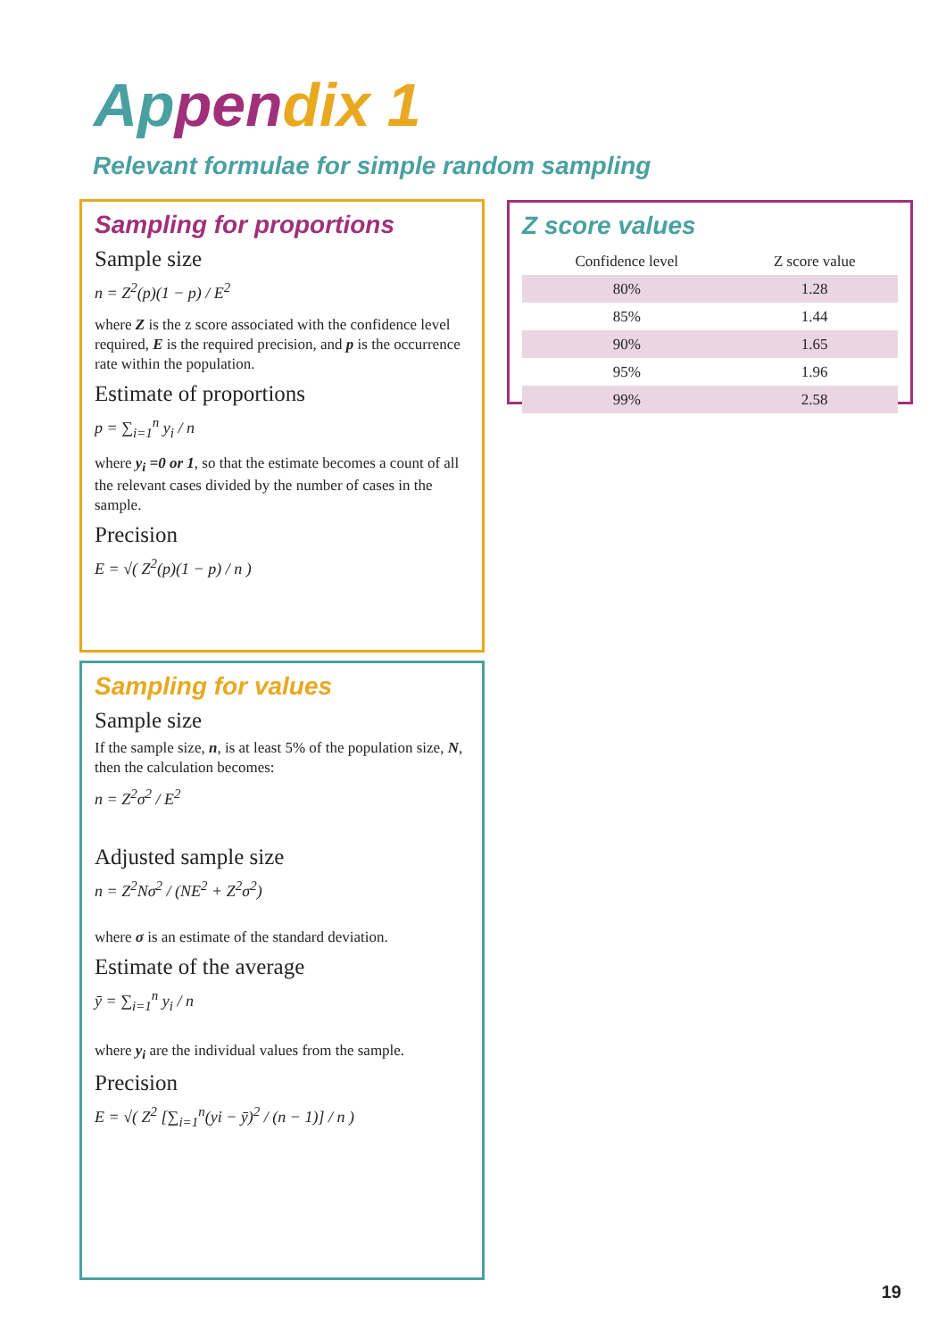Ap pen dix 1
Relevant formulae for simple random sampling
Sampling for proportions
Sample size
n = Z<sup>2</sup>(p)(1 − p) / E<sup>2</sup>
where Z is the z score associated with the confidence level required, E is the required precision, and p is the occurrence rate within the population.
Estimate of proportions
p = ∑<sub>i=1</sub><sup>n</sup> y<sub>i</sub> / n
where y<sub>i</sub> =0 or 1, so that the estimate becomes a count of all the relevant cases divided by the number of cases in the sample.
Precision
E = √( Z<sup>2</sup>(p)(1 − p) / n )
Sampling for values
Sample size
If the sample size, n, is at least 5% of the population size, N, then the calculation becomes:
n = Z<sup>2</sup>σ<sup>2</sup> / E<sup>2</sup>
Adjusted sample size
n = Z<sup>2</sup>Nσ<sup>2</sup> / (NE<sup>2</sup> + Z<sup>2</sup>σ<sup>2</sup>)
where σ is an estimate of the standard deviation.
Estimate of the average
ȳ = ∑<sub>i=1</sub><sup>n</sup> y<sub>i</sub> / n
where y<sub>i</sub> are the individual values from the sample.
Precision
E = √( Z<sup>2</sup> [∑<sub>i=1</sub><sup>n</sup>(yi − ȳ)<sup>2</sup> / (n − 1)] / n )
Z score values
| Confidence level | Z score value |
| --- | --- |
| 80% | 1.28 |
| 85% | 1.44 |
| 90% | 1.65 |
| 95% | 1.96 |
| 99% | 2.58 |
19